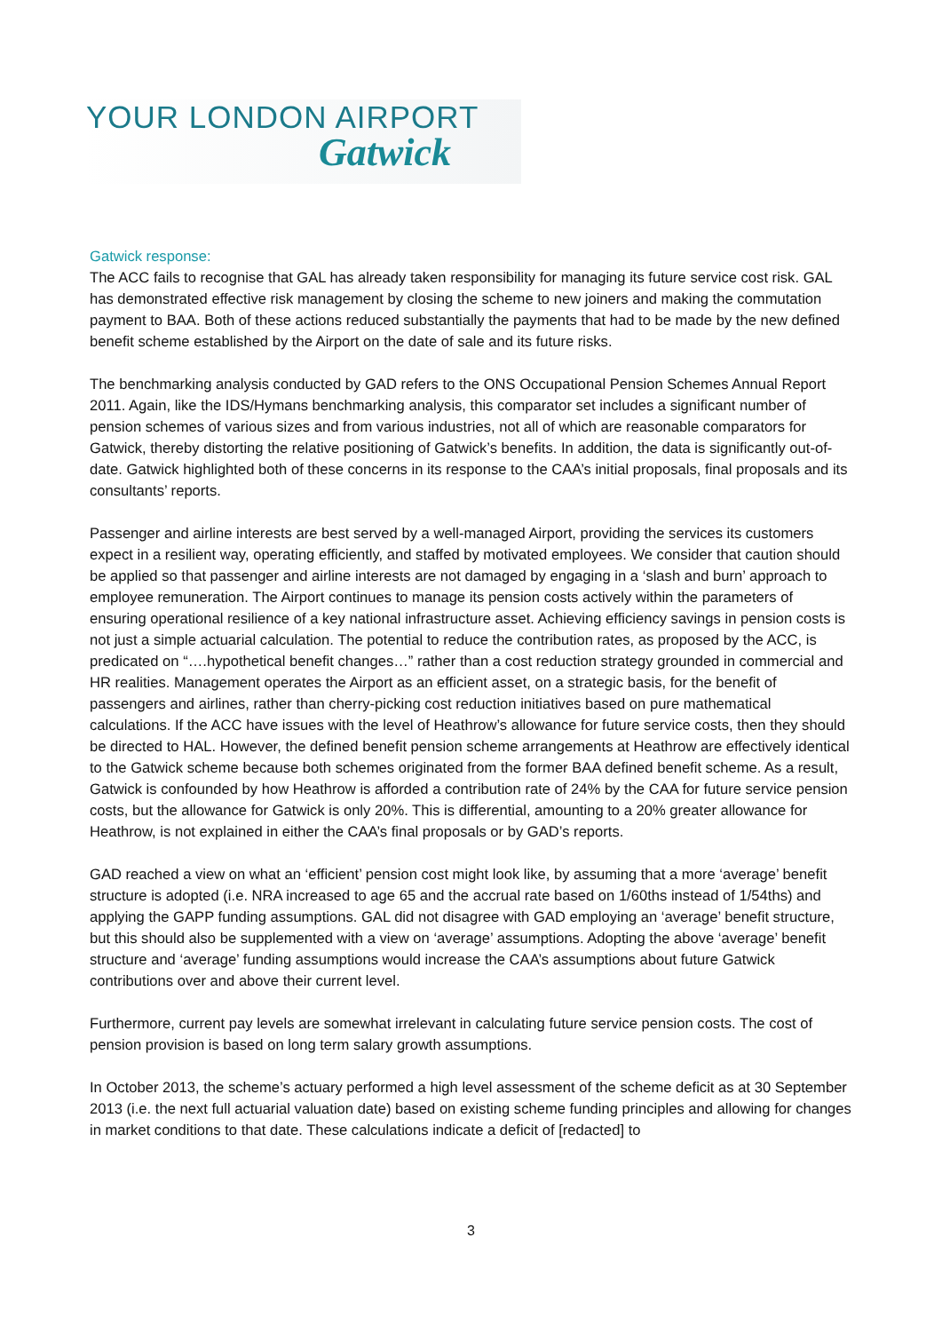YOUR LONDON AIRPORT
Gatwick
Gatwick response:
The ACC fails to recognise that GAL has already taken responsibility for managing its future service cost risk. GAL has demonstrated effective risk management by closing the scheme to new joiners and making the commutation payment to BAA. Both of these actions reduced substantially the payments that had to be made by the new defined benefit scheme established by the Airport on the date of sale and its future risks.
The benchmarking analysis conducted by GAD refers to the ONS Occupational Pension Schemes Annual Report 2011. Again, like the IDS/Hymans benchmarking analysis, this comparator set includes a significant number of pension schemes of various sizes and from various industries, not all of which are reasonable comparators for Gatwick, thereby distorting the relative positioning of Gatwick’s benefits. In addition, the data is significantly out-of-date. Gatwick highlighted both of these concerns in its response to the CAA’s initial proposals, final proposals and its consultants’ reports.
Passenger and airline interests are best served by a well-managed Airport, providing the services its customers expect in a resilient way, operating efficiently, and staffed by motivated employees. We consider that caution should be applied so that passenger and airline interests are not damaged by engaging in a ‘slash and burn’ approach to employee remuneration. The Airport continues to manage its pension costs actively within the parameters of ensuring operational resilience of a key national infrastructure asset. Achieving efficiency savings in pension costs is not just a simple actuarial calculation. The potential to reduce the contribution rates, as proposed by the ACC, is predicated on “….hypothetical benefit changes…” rather than a cost reduction strategy grounded in commercial and HR realities. Management operates the Airport as an efficient asset, on a strategic basis, for the benefit of passengers and airlines, rather than cherry-picking cost reduction initiatives based on pure mathematical calculations. If the ACC have issues with the level of Heathrow’s allowance for future service costs, then they should be directed to HAL. However, the defined benefit pension scheme arrangements at Heathrow are effectively identical to the Gatwick scheme because both schemes originated from the former BAA defined benefit scheme. As a result, Gatwick is confounded by how Heathrow is afforded a contribution rate of 24% by the CAA for future service pension costs, but the allowance for Gatwick is only 20%. This is differential, amounting to a 20% greater allowance for Heathrow, is not explained in either the CAA’s final proposals or by GAD’s reports.
GAD reached a view on what an ‘efficient’ pension cost might look like, by assuming that a more ‘average’ benefit structure is adopted (i.e. NRA increased to age 65 and the accrual rate based on 1/60ths instead of 1/54ths) and applying the GAPP funding assumptions. GAL did not disagree with GAD employing an ‘average’ benefit structure, but this should also be supplemented with a view on ‘average’ assumptions. Adopting the above ‘average’ benefit structure and ‘average’ funding assumptions would increase the CAA’s assumptions about future Gatwick contributions over and above their current level.
Furthermore, current pay levels are somewhat irrelevant in calculating future service pension costs. The cost of pension provision is based on long term salary growth assumptions.
In October 2013, the scheme’s actuary performed a high level assessment of the scheme deficit as at 30 September 2013 (i.e. the next full actuarial valuation date) based on existing scheme funding principles and allowing for changes in market conditions to that date. These calculations indicate a deficit of [redacted] to
3